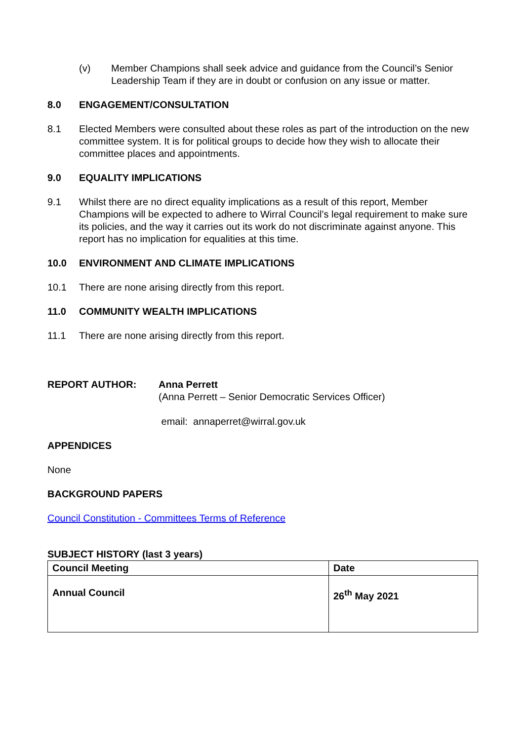(v) Member Champions shall seek advice and guidance from the Council’s Senior Leadership Team if they are in doubt or confusion on any issue or matter.
8.0 ENGAGEMENT/CONSULTATION
8.1 Elected Members were consulted about these roles as part of the introduction on the new committee system. It is for political groups to decide how they wish to allocate their committee places and appointments.
9.0 EQUALITY IMPLICATIONS
9.1 Whilst there are no direct equality implications as a result of this report, Member Champions will be expected to adhere to Wirral Council’s legal requirement to make sure its policies, and the way it carries out its work do not discriminate against anyone. This report has no implication for equalities at this time.
10.0 ENVIRONMENT AND CLIMATE IMPLICATIONS
10.1 There are none arising directly from this report.
11.0 COMMUNITY WEALTH IMPLICATIONS
11.1 There are none arising directly from this report.
REPORT AUTHOR: Anna Perrett
(Anna Perrett – Senior Democratic Services Officer)
email: annaperret@wirral.gov.uk
APPENDICES
None
BACKGROUND PAPERS
Council Constitution - Committees Terms of Reference
SUBJECT HISTORY (last 3 years)
| Council Meeting | Date |
| --- | --- |
| Annual Council | 26<sup>th</sup> May 2021 |